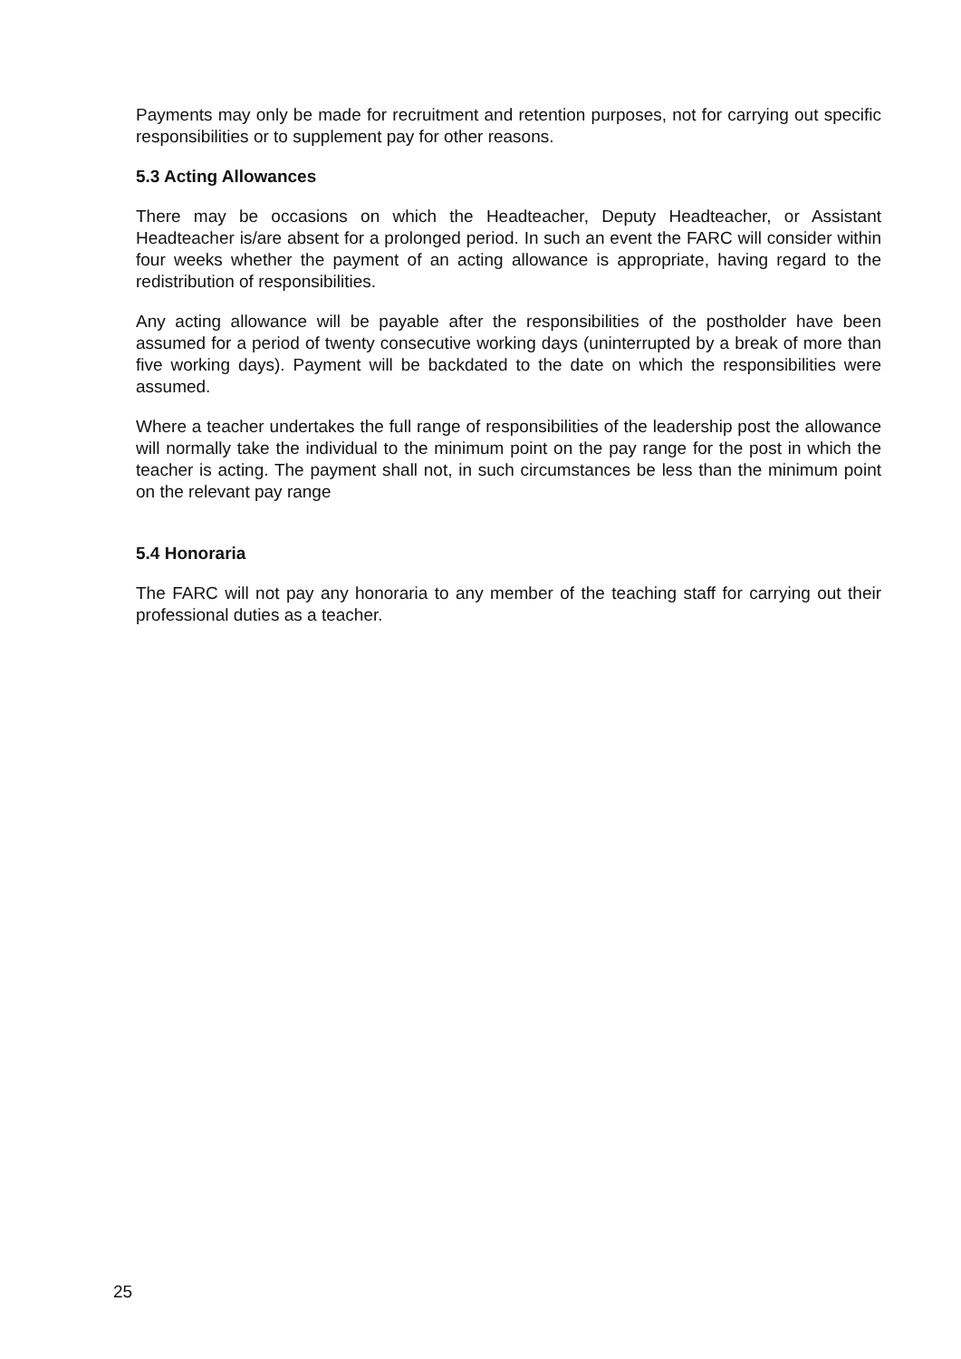Payments may only be made for recruitment and retention purposes, not for carrying out specific responsibilities or to supplement pay for other reasons.
5.3 Acting Allowances
There may be occasions on which the Headteacher, Deputy Headteacher, or Assistant Headteacher is/are absent for a prolonged period. In such an event the FARC will consider within four weeks whether the payment of an acting allowance is appropriate, having regard to the redistribution of responsibilities.
Any acting allowance will be payable after the responsibilities of the postholder have been assumed for a period of twenty consecutive working days (uninterrupted by a break of more than five working days). Payment will be backdated to the date on which the responsibilities were assumed.
Where a teacher undertakes the full range of responsibilities of the leadership post the allowance will normally take the individual to the minimum point on the pay range for the post in which the teacher is acting. The payment shall not, in such circumstances be less than the minimum point on the relevant pay range
5.4 Honoraria
The FARC will not pay any honoraria to any member of the teaching staff for carrying out their professional duties as a teacher.
25